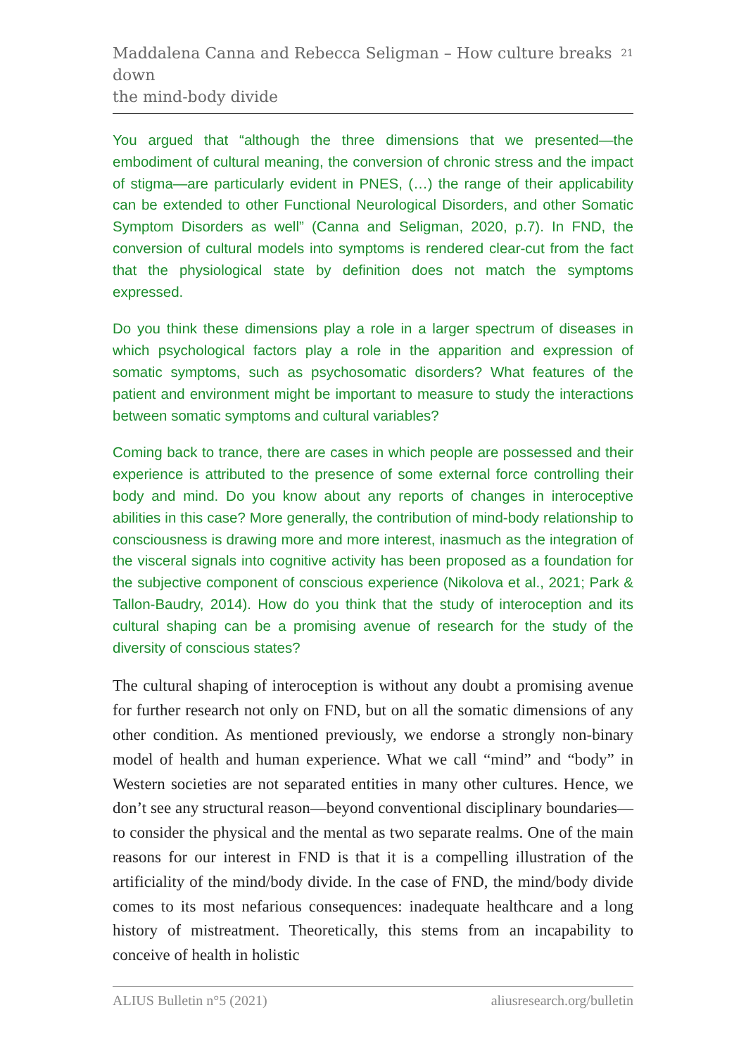Maddalena Canna and Rebecca Seligman – How culture breaks down
the mind-body divide
21
You argued that “although the three dimensions that we presented—the embodiment of cultural meaning, the conversion of chronic stress and the impact of stigma—are particularly evident in PNES, (…) the range of their applicability can be extended to other Functional Neurological Disorders, and other Somatic Symptom Disorders as well” (Canna and Seligman, 2020, p.7). In FND, the conversion of cultural models into symptoms is rendered clear-cut from the fact that the physiological state by definition does not match the symptoms expressed.
Do you think these dimensions play a role in a larger spectrum of diseases in which psychological factors play a role in the apparition and expression of somatic symptoms, such as psychosomatic disorders? What features of the patient and environment might be important to measure to study the interactions between somatic symptoms and cultural variables?
Coming back to trance, there are cases in which people are possessed and their experience is attributed to the presence of some external force controlling their body and mind. Do you know about any reports of changes in interoceptive abilities in this case? More generally, the contribution of mind-body relationship to consciousness is drawing more and more interest, inasmuch as the integration of the visceral signals into cognitive activity has been proposed as a foundation for the subjective component of conscious experience (Nikolova et al., 2021; Park & Tallon-Baudry, 2014). How do you think that the study of interoception and its cultural shaping can be a promising avenue of research for the study of the diversity of conscious states?
The cultural shaping of interoception is without any doubt a promising avenue for further research not only on FND, but on all the somatic dimensions of any other condition. As mentioned previously, we endorse a strongly non-binary model of health and human experience. What we call “mind” and “body” in Western societies are not separated entities in many other cultures. Hence, we don’t see any structural reason—beyond conventional disciplinary boundaries—to consider the physical and the mental as two separate realms. One of the main reasons for our interest in FND is that it is a compelling illustration of the artificiality of the mind/body divide. In the case of FND, the mind/body divide comes to its most nefarious consequences: inadequate healthcare and a long history of mistreatment. Theoretically, this stems from an incapability to conceive of health in holistic
ALIUS Bulletin n°5 (2021) aliusresearch.org/bulletin